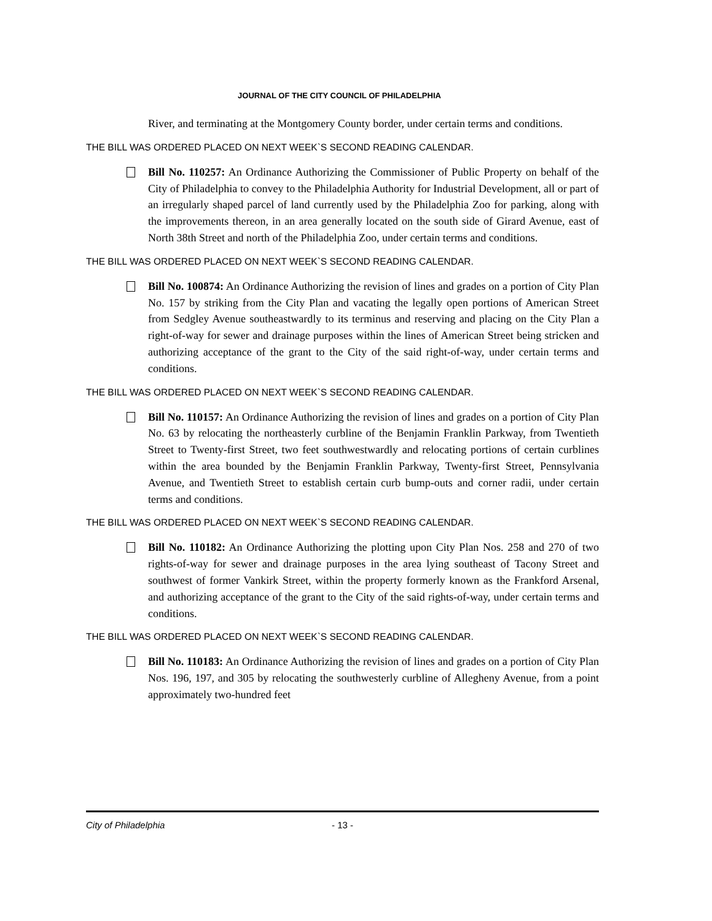JOURNAL OF THE CITY COUNCIL OF PHILADELPHIA
River, and terminating at the Montgomery County border, under certain terms and conditions.
THE BILL WAS ORDERED PLACED ON NEXT WEEK`S SECOND READING CALENDAR.
Bill No. 110257: An Ordinance Authorizing the Commissioner of Public Property on behalf of the City of Philadelphia to convey to the Philadelphia Authority for Industrial Development, all or part of an irregularly shaped parcel of land currently used by the Philadelphia Zoo for parking, along with the improvements thereon, in an area generally located on the south side of Girard Avenue, east of North 38th Street and north of the Philadelphia Zoo, under certain terms and conditions.
THE BILL WAS ORDERED PLACED ON NEXT WEEK`S SECOND READING CALENDAR.
Bill No. 100874: An Ordinance Authorizing the revision of lines and grades on a portion of City Plan No. 157 by striking from the City Plan and vacating the legally open portions of American Street from Sedgley Avenue southeastwardly to its terminus and reserving and placing on the City Plan a right-of-way for sewer and drainage purposes within the lines of American Street being stricken and authorizing acceptance of the grant to the City of the said right-of-way, under certain terms and conditions.
THE BILL WAS ORDERED PLACED ON NEXT WEEK`S SECOND READING CALENDAR.
Bill No. 110157: An Ordinance Authorizing the revision of lines and grades on a portion of City Plan No. 63 by relocating the northeasterly curbline of the Benjamin Franklin Parkway, from Twentieth Street to Twenty-first Street, two feet southwestwardly and relocating portions of certain curblines within the area bounded by the Benjamin Franklin Parkway, Twenty-first Street, Pennsylvania Avenue, and Twentieth Street to establish certain curb bump-outs and corner radii, under certain terms and conditions.
THE BILL WAS ORDERED PLACED ON NEXT WEEK`S SECOND READING CALENDAR.
Bill No. 110182: An Ordinance Authorizing the plotting upon City Plan Nos. 258 and 270 of two rights-of-way for sewer and drainage purposes in the area lying southeast of Tacony Street and southwest of former Vankirk Street, within the property formerly known as the Frankford Arsenal, and authorizing acceptance of the grant to the City of the said rights-of-way, under certain terms and conditions.
THE BILL WAS ORDERED PLACED ON NEXT WEEK`S SECOND READING CALENDAR.
Bill No. 110183: An Ordinance Authorizing the revision of lines and grades on a portion of City Plan Nos. 196, 197, and 305 by relocating the southwesterly curbline of Allegheny Avenue, from a point approximately two-hundred feet
City of Philadelphia - 13 -